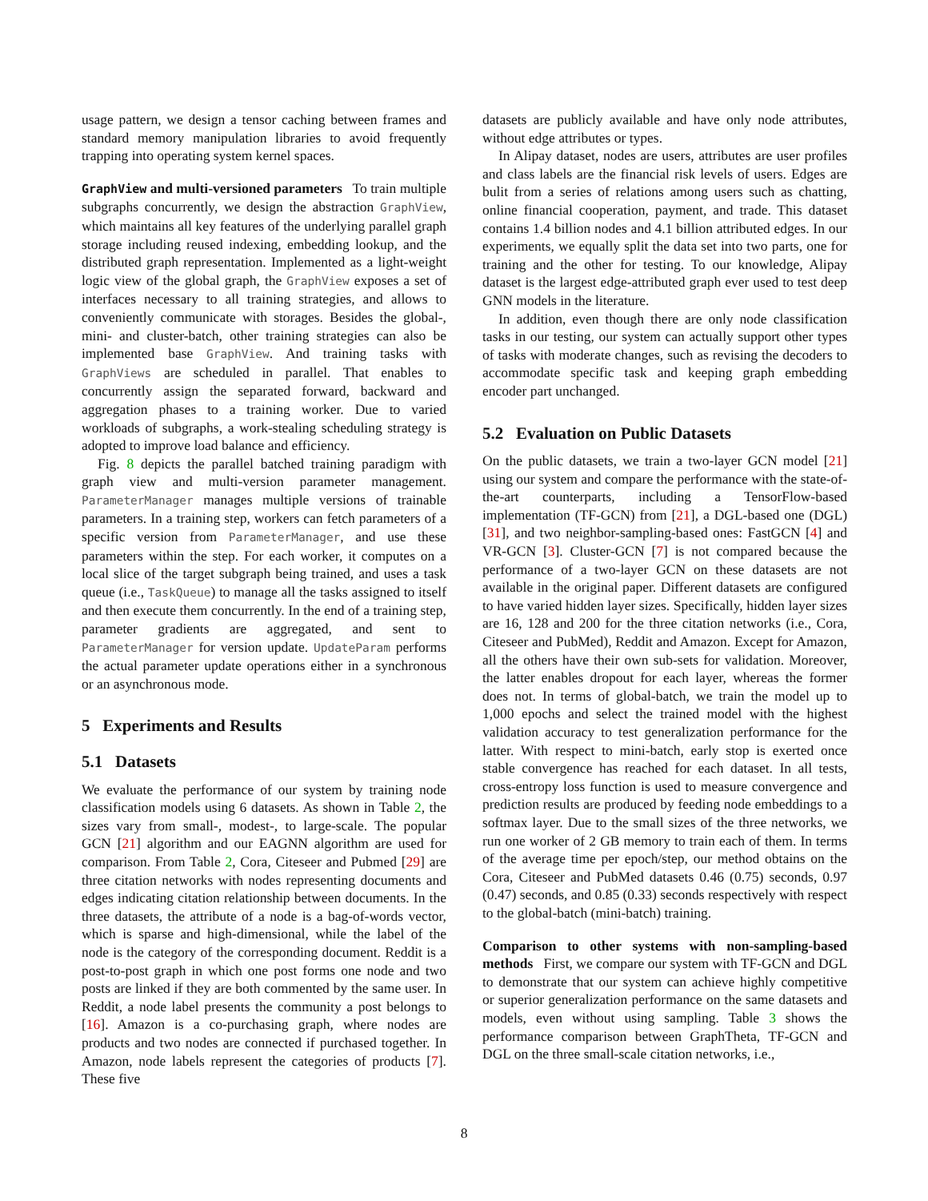usage pattern, we design a tensor caching between frames and standard memory manipulation libraries to avoid frequently trapping into operating system kernel spaces.
GraphView and multi-versioned parameters To train multiple subgraphs concurrently, we design the abstraction GraphView, which maintains all key features of the underlying parallel graph storage including reused indexing, embedding lookup, and the distributed graph representation. Implemented as a light-weight logic view of the global graph, the GraphView exposes a set of interfaces necessary to all training strategies, and allows to conveniently communicate with storages. Besides the global-, mini- and cluster-batch, other training strategies can also be implemented base GraphView. And training tasks with GraphViews are scheduled in parallel. That enables to concurrently assign the separated forward, backward and aggregation phases to a training worker. Due to varied workloads of subgraphs, a work-stealing scheduling strategy is adopted to improve load balance and efficiency.
Fig. 8 depicts the parallel batched training paradigm with graph view and multi-version parameter management. ParameterManager manages multiple versions of trainable parameters. In a training step, workers can fetch parameters of a specific version from ParameterManager, and use these parameters within the step. For each worker, it computes on a local slice of the target subgraph being trained, and uses a task queue (i.e., TaskQueue) to manage all the tasks assigned to itself and then execute them concurrently. In the end of a training step, parameter gradients are aggregated, and sent to ParameterManager for version update. UpdateParam performs the actual parameter update operations either in a synchronous or an asynchronous mode.
5 Experiments and Results
5.1 Datasets
We evaluate the performance of our system by training node classification models using 6 datasets. As shown in Table 2, the sizes vary from small-, modest-, to large-scale. The popular GCN [21] algorithm and our EAGNN algorithm are used for comparison. From Table 2, Cora, Citeseer and Pubmed [29] are three citation networks with nodes representing documents and edges indicating citation relationship between documents. In the three datasets, the attribute of a node is a bag-of-words vector, which is sparse and high-dimensional, while the label of the node is the category of the corresponding document. Reddit is a post-to-post graph in which one post forms one node and two posts are linked if they are both commented by the same user. In Reddit, a node label presents the community a post belongs to [16]. Amazon is a co-purchasing graph, where nodes are products and two nodes are connected if purchased together. In Amazon, node labels represent the categories of products [7]. These five
datasets are publicly available and have only node attributes, without edge attributes or types.
In Alipay dataset, nodes are users, attributes are user profiles and class labels are the financial risk levels of users. Edges are bulit from a series of relations among users such as chatting, online financial cooperation, payment, and trade. This dataset contains 1.4 billion nodes and 4.1 billion attributed edges. In our experiments, we equally split the data set into two parts, one for training and the other for testing. To our knowledge, Alipay dataset is the largest edge-attributed graph ever used to test deep GNN models in the literature.
In addition, even though there are only node classification tasks in our testing, our system can actually support other types of tasks with moderate changes, such as revising the decoders to accommodate specific task and keeping graph embedding encoder part unchanged.
5.2 Evaluation on Public Datasets
On the public datasets, we train a two-layer GCN model [21] using our system and compare the performance with the state-of-the-art counterparts, including a TensorFlow-based implementation (TF-GCN) from [21], a DGL-based one (DGL) [31], and two neighbor-sampling-based ones: FastGCN [4] and VR-GCN [3]. Cluster-GCN [7] is not compared because the performance of a two-layer GCN on these datasets are not available in the original paper. Different datasets are configured to have varied hidden layer sizes. Specifically, hidden layer sizes are 16, 128 and 200 for the three citation networks (i.e., Cora, Citeseer and PubMed), Reddit and Amazon. Except for Amazon, all the others have their own sub-sets for validation. Moreover, the latter enables dropout for each layer, whereas the former does not. In terms of global-batch, we train the model up to 1,000 epochs and select the trained model with the highest validation accuracy to test generalization performance for the latter. With respect to mini-batch, early stop is exerted once stable convergence has reached for each dataset. In all tests, cross-entropy loss function is used to measure convergence and prediction results are produced by feeding node embeddings to a softmax layer. Due to the small sizes of the three networks, we run one worker of 2 GB memory to train each of them. In terms of the average time per epoch/step, our method obtains on the Cora, Citeseer and PubMed datasets 0.46 (0.75) seconds, 0.97 (0.47) seconds, and 0.85 (0.33) seconds respectively with respect to the global-batch (mini-batch) training.
Comparison to other systems with non-sampling-based methods First, we compare our system with TF-GCN and DGL to demonstrate that our system can achieve highly competitive or superior generalization performance on the same datasets and models, even without using sampling. Table 3 shows the performance comparison between GraphTheta, TF-GCN and DGL on the three small-scale citation networks, i.e.,
8